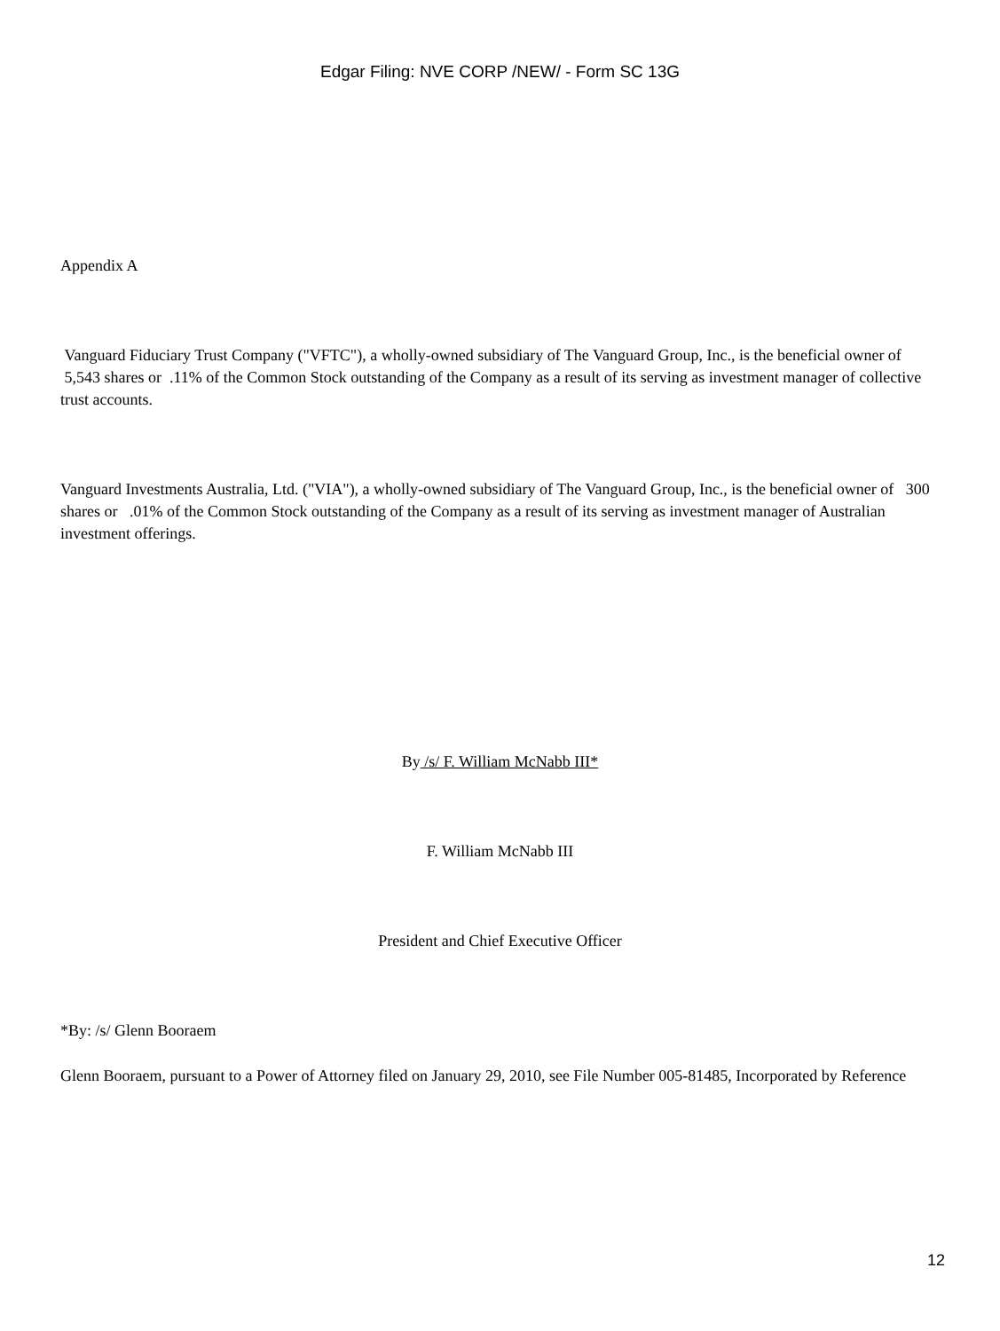Edgar Filing: NVE CORP /NEW/ - Form SC 13G
Appendix A
Vanguard Fiduciary Trust Company ("VFTC"), a wholly-owned subsidiary of The Vanguard Group, Inc., is the beneficial owner of 5,543 shares or .11% of the Common Stock outstanding of the Company as a result of its serving as investment manager of collective trust accounts.
Vanguard Investments Australia, Ltd. ("VIA"), a wholly-owned subsidiary of The Vanguard Group, Inc., is the beneficial owner of 300 shares or .01% of the Common Stock outstanding of the Company as a result of its serving as investment manager of Australian investment offerings.
By /s/ F. William McNabb III*
F. William McNabb III
President and Chief Executive Officer
*By: /s/ Glenn Booraem
Glenn Booraem, pursuant to a Power of Attorney filed on January 29, 2010, see File Number 005-81485, Incorporated by Reference
12